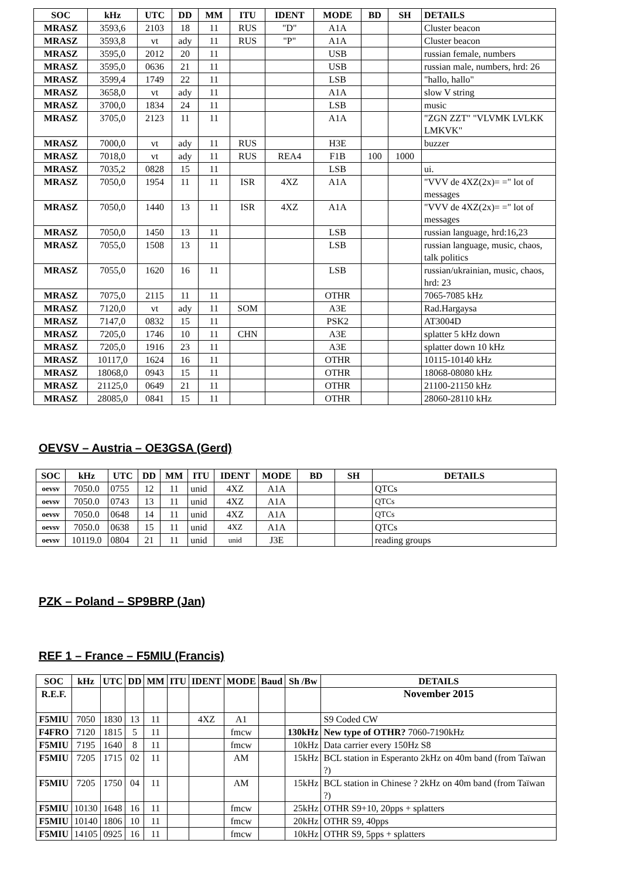| SOC | kHz | UTC | DD | MM | ITU | IDENT | MODE | BD | SH | DETAILS |
| --- | --- | --- | --- | --- | --- | --- | --- | --- | --- | --- |
| MRASZ | 3593,6 | 2103 | 18 | 11 | RUS | "D" | A1A | | | Cluster beacon |
| MRASZ | 3593,8 | vt | ady | 11 | RUS | "P" | A1A | | | Cluster beacon |
| MRASZ | 3595,0 | 2012 | 20 | 11 | | | USB | | | russian female, numbers |
| MRASZ | 3595,0 | 0636 | 21 | 11 | | | USB | | | russian male, numbers, hrd: 26 |
| MRASZ | 3599,4 | 1749 | 22 | 11 | | | LSB | | | "hallo, hallo" |
| MRASZ | 3658,0 | vt | ady | 11 | | | A1A | | | slow V string |
| MRASZ | 3700,0 | 1834 | 24 | 11 | | | LSB | | | music |
| MRASZ | 3705,0 | 2123 | 11 | 11 | | | A1A | | | "ZGN ZZT" "VLVMK LVLKK LMKVK" |
| MRASZ | 7000,0 | vt | ady | 11 | RUS | | H3E | | | buzzer |
| MRASZ | 7018,0 | vt | ady | 11 | RUS | REA4 | F1B | 100 | 1000 | |
| MRASZ | 7035,2 | 0828 | 15 | 11 | | | LSB | | | ui. |
| MRASZ | 7050,0 | 1954 | 11 | 11 | ISR | 4XZ | A1A | | | "VVV de 4XZ(2x)= =" lot of messages |
| MRASZ | 7050,0 | 1440 | 13 | 11 | ISR | 4XZ | A1A | | | "VVV de 4XZ(2x)= =" lot of messages |
| MRASZ | 7050,0 | 1450 | 13 | 11 | | | LSB | | | russian language, hrd:16,23 |
| MRASZ | 7055,0 | 1508 | 13 | 11 | | | LSB | | | russian language, music, chaos, talk politics |
| MRASZ | 7055,0 | 1620 | 16 | 11 | | | LSB | | | russian/ukrainian, music, chaos, hrd: 23 |
| MRASZ | 7075,0 | 2115 | 11 | 11 | | | OTHR | | | 7065-7085 kHz |
| MRASZ | 7120,0 | vt | ady | 11 | SOM | | A3E | | | Rad.Hargaysa |
| MRASZ | 7147,0 | 0832 | 15 | 11 | | | PSK2 | | | AT3004D |
| MRASZ | 7205,0 | 1746 | 10 | 11 | CHN | | A3E | | | splatter 5 kHz down |
| MRASZ | 7205,0 | 1916 | 23 | 11 | | | A3E | | | splatter down 10 kHz |
| MRASZ | 10117,0 | 1624 | 16 | 11 | | | OTHR | | | 10115-10140 kHz |
| MRASZ | 18068,0 | 0943 | 15 | 11 | | | OTHR | | | 18068-08080 kHz |
| MRASZ | 21125,0 | 0649 | 21 | 11 | | | OTHR | | | 21100-21150 kHz |
| MRASZ | 28085,0 | 0841 | 15 | 11 | | | OTHR | | | 28060-28110 kHz |
OEVSV – Austria – OE3GSA (Gerd)
| SOC | kHz | UTC | DD | MM | ITU | IDENT | MODE | BD | SH | DETAILS |
| --- | --- | --- | --- | --- | --- | --- | --- | --- | --- | --- |
| oevsv | 7050.0 | 0755 | 12 | 11 | unid | 4XZ | A1A | | | QTCs |
| oevsv | 7050.0 | 0743 | 13 | 11 | unid | 4XZ | A1A | | | QTCs |
| oevsv | 7050.0 | 0648 | 14 | 11 | unid | 4XZ | A1A | | | QTCs |
| oevsv | 7050.0 | 0638 | 15 | 11 | unid | 4XZ | A1A | | | QTCs |
| oevsv | 10119.0 | 0804 | 21 | 11 | unid | unid | J3E | | | reading groups |
PZK – Poland – SP9BRP (Jan)
REF 1 – France – F5MIU (Francis)
| SOC | kHz | UTC | DD | MM | ITU | IDENT | MODE | Baud | Sh /Bw | DETAILS |
| --- | --- | --- | --- | --- | --- | --- | --- | --- | --- | --- |
| R.E.F. | | | | | | | | | | November 2015 |
| F5MIU | 7050 | 1830 | 13 | 11 | | 4XZ | A1 | | | S9 Coded CW |
| F4FRO | 7120 | 1815 | 5 | 11 | | | fmcw | | 130kHz | New type of OTHR? 7060-7190kHz |
| F5MIU | 7195 | 1640 | 8 | 11 | | | fmcw | | 10kHz | Data carrier every 150Hz S8 |
| F5MIU | 7205 | 1715 | 02 | 11 | | | AM | | 15kHz | BCL station in Esperanto 2kHz on 40m band (from Taïwan ?) |
| F5MIU | 7205 | 1750 | 04 | 11 | | | AM | | 15kHz | BCL station in Chinese ? 2kHz on 40m band (from Taïwan ?) |
| F5MIU | 10130 | 1648 | 16 | 11 | | | fmcw | | 25kHz | OTHR S9+10, 20pps + splatters |
| F5MIU | 10140 | 1806 | 10 | 11 | | | fmcw | | 20kHz | OTHR S9, 40pps |
| F5MIU | 14105 | 0925 | 16 | 11 | | | fmcw | | 10kHz | OTHR S9, 5pps + splatters |